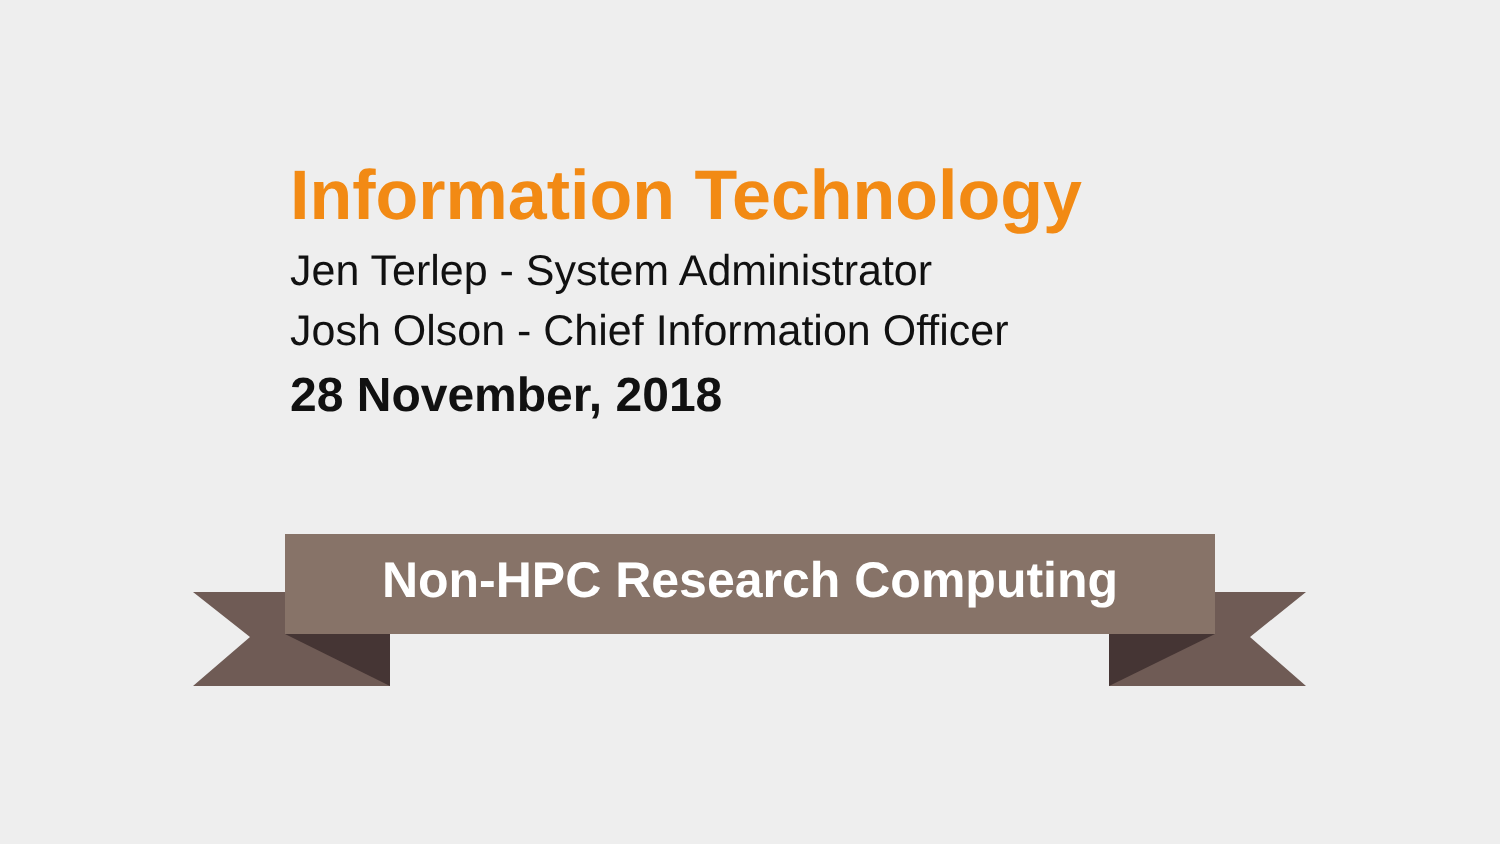Information Technology
Jen Terlep - System Administrator
Josh Olson - Chief Information Officer
28 November, 2018
Non-HPC Research Computing